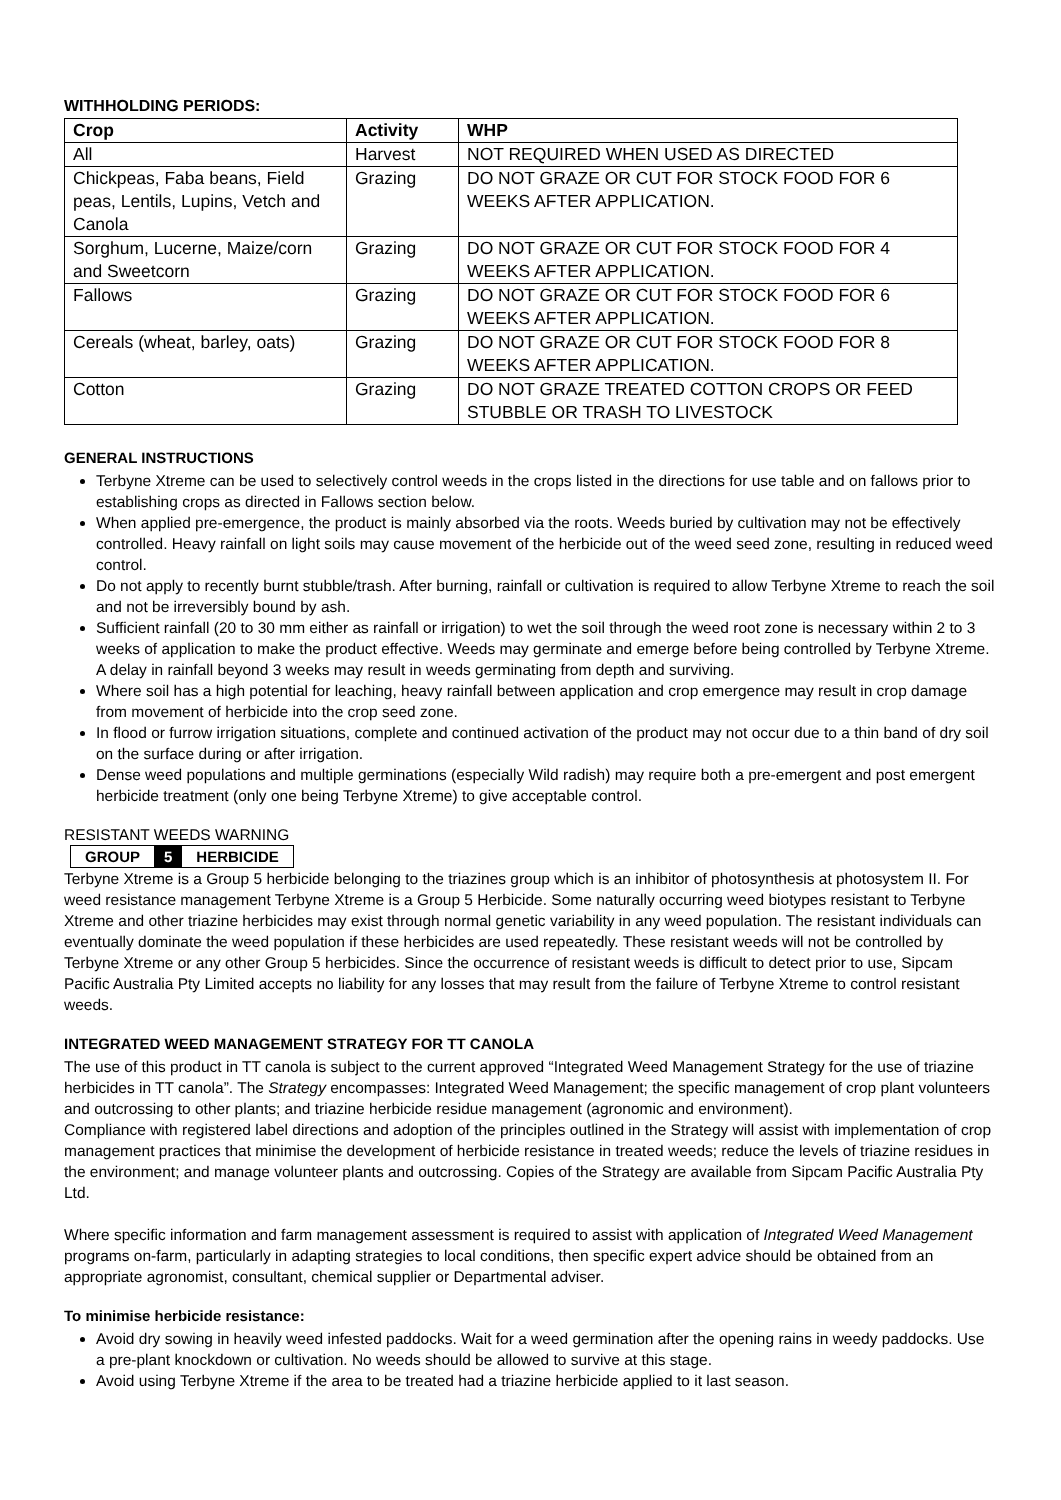WITHHOLDING PERIODS:
| Crop | Activity | WHP |
| --- | --- | --- |
| All | Harvest | NOT REQUIRED WHEN USED AS DIRECTED |
| Chickpeas, Faba beans, Field peas, Lentils, Lupins, Vetch and Canola | Grazing | DO NOT GRAZE OR CUT FOR STOCK FOOD FOR 6 WEEKS AFTER APPLICATION. |
| Sorghum, Lucerne, Maize/corn and Sweetcorn | Grazing | DO NOT GRAZE OR CUT FOR STOCK FOOD FOR 4 WEEKS AFTER APPLICATION. |
| Fallows | Grazing | DO NOT GRAZE OR CUT FOR STOCK FOOD FOR 6 WEEKS AFTER APPLICATION. |
| Cereals (wheat, barley, oats) | Grazing | DO NOT GRAZE OR CUT FOR STOCK FOOD FOR 8 WEEKS AFTER APPLICATION. |
| Cotton | Grazing | DO NOT GRAZE TREATED COTTON CROPS OR FEED STUBBLE OR TRASH TO LIVESTOCK |
GENERAL INSTRUCTIONS
Terbyne Xtreme can be used to selectively control weeds in the crops listed in the directions for use table and on fallows prior to establishing crops as directed in Fallows section below.
When applied pre-emergence, the product is mainly absorbed via the roots. Weeds buried by cultivation may not be effectively controlled. Heavy rainfall on light soils may cause movement of the herbicide out of the weed seed zone, resulting in reduced weed control.
Do not apply to recently burnt stubble/trash. After burning, rainfall or cultivation is required to allow Terbyne Xtreme to reach the soil and not be irreversibly bound by ash.
Sufficient rainfall (20 to 30 mm either as rainfall or irrigation) to wet the soil through the weed root zone is necessary within 2 to 3 weeks of application to make the product effective. Weeds may germinate and emerge before being controlled by Terbyne Xtreme. A delay in rainfall beyond 3 weeks may result in weeds germinating from depth and surviving.
Where soil has a high potential for leaching, heavy rainfall between application and crop emergence may result in crop damage from movement of herbicide into the crop seed zone.
In flood or furrow irrigation situations, complete and continued activation of the product may not occur due to a thin band of dry soil on the surface during or after irrigation.
Dense weed populations and multiple germinations (especially Wild radish) may require both a pre-emergent and post emergent herbicide treatment (only one being Terbyne Xtreme) to give acceptable control.
RESISTANT WEEDS WARNING
GROUP 5 HERBICIDE
Terbyne Xtreme is a Group 5 herbicide belonging to the triazines group which is an inhibitor of photosynthesis at photosystem II. For weed resistance management Terbyne Xtreme is a Group 5 Herbicide. Some naturally occurring weed biotypes resistant to Terbyne Xtreme and other triazine herbicides may exist through normal genetic variability in any weed population. The resistant individuals can eventually dominate the weed population if these herbicides are used repeatedly. These resistant weeds will not be controlled by Terbyne Xtreme or any other Group 5 herbicides. Since the occurrence of resistant weeds is difficult to detect prior to use, Sipcam Pacific Australia Pty Limited accepts no liability for any losses that may result from the failure of Terbyne Xtreme to control resistant weeds.
INTEGRATED WEED MANAGEMENT STRATEGY FOR TT CANOLA
The use of this product in TT canola is subject to the current approved “Integrated Weed Management Strategy for the use of triazine herbicides in TT canola”. The Strategy encompasses: Integrated Weed Management; the specific management of crop plant volunteers and outcrossing to other plants; and triazine herbicide residue management (agronomic and environment).
Compliance with registered label directions and adoption of the principles outlined in the Strategy will assist with implementation of crop management practices that minimise the development of herbicide resistance in treated weeds; reduce the levels of triazine residues in the environment; and manage volunteer plants and outcrossing. Copies of the Strategy are available from Sipcam Pacific Australia Pty Ltd.
Where specific information and farm management assessment is required to assist with application of Integrated Weed Management programs on-farm, particularly in adapting strategies to local conditions, then specific expert advice should be obtained from an appropriate agronomist, consultant, chemical supplier or Departmental adviser.
To minimise herbicide resistance:
Avoid dry sowing in heavily weed infested paddocks. Wait for a weed germination after the opening rains in weedy paddocks. Use a pre-plant knockdown or cultivation. No weeds should be allowed to survive at this stage.
Avoid using Terbyne Xtreme if the area to be treated had a triazine herbicide applied to it last season.